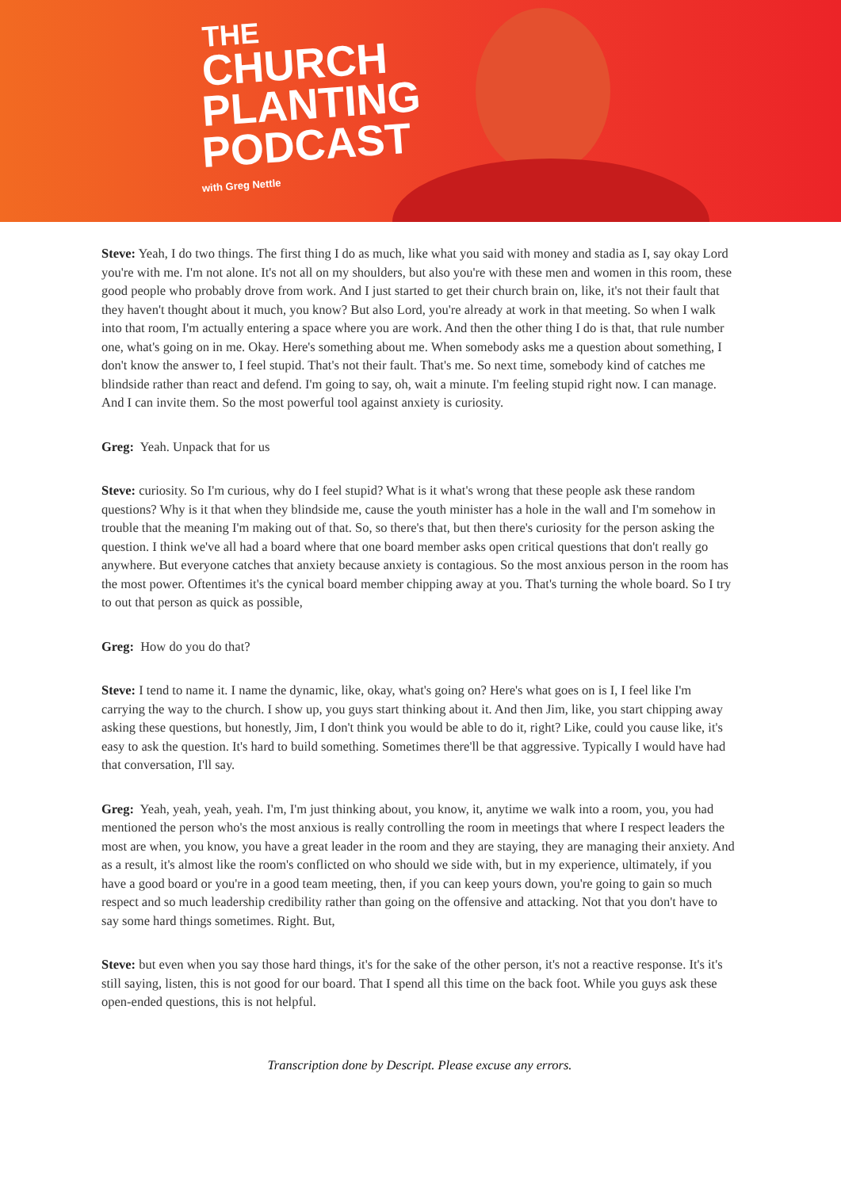THE
CHURCH
PLANTING
PODCAST
with Greg Nettle
Steve: Yeah, I do two things. The first thing I do as much, like what you said with money and stadia as I, say okay Lord you're with me. I'm not alone. It's not all on my shoulders, but also you're with these men and women in this room, these good people who probably drove from work. And I just started to get their church brain on, like, it's not their fault that they haven't thought about it much, you know? But also Lord, you're already at work in that meeting. So when I walk into that room, I'm actually entering a space where you are work. And then the other thing I do is that, that rule number one, what's going on in me. Okay. Here's something about me. When somebody asks me a question about something, I don't know the answer to, I feel stupid. That's not their fault. That's me. So next time, somebody kind of catches me blindside rather than react and defend. I'm going to say, oh, wait a minute. I'm feeling stupid right now. I can manage. And I can invite them. So the most powerful tool against anxiety is curiosity.
Greg: Yeah. Unpack that for us
Steve: curiosity. So I'm curious, why do I feel stupid? What is it what's wrong that these people ask these random questions? Why is it that when they blindside me, cause the youth minister has a hole in the wall and I'm somehow in trouble that the meaning I'm making out of that. So, so there's that, but then there's curiosity for the person asking the question. I think we've all had a board where that one board member asks open critical questions that don't really go anywhere. But everyone catches that anxiety because anxiety is contagious. So the most anxious person in the room has the most power. Oftentimes it's the cynical board member chipping away at you. That's turning the whole board. So I try to out that person as quick as possible,
Greg: How do you do that?
Steve: I tend to name it. I name the dynamic, like, okay, what's going on? Here's what goes on is I, I feel like I'm carrying the way to the church. I show up, you guys start thinking about it. And then Jim, like, you start chipping away asking these questions, but honestly, Jim, I don't think you would be able to do it, right? Like, could you cause like, it's easy to ask the question. It's hard to build something. Sometimes there'll be that aggressive. Typically I would have had that conversation, I'll say.
Greg: Yeah, yeah, yeah, yeah. I'm, I'm just thinking about, you know, it, anytime we walk into a room, you, you had mentioned the person who's the most anxious is really controlling the room in meetings that where I respect leaders the most are when, you know, you have a great leader in the room and they are staying, they are managing their anxiety. And as a result, it's almost like the room's conflicted on who should we side with, but in my experience, ultimately, if you have a good board or you're in a good team meeting, then, if you can keep yours down, you're going to gain so much respect and so much leadership credibility rather than going on the offensive and attacking. Not that you don't have to say some hard things sometimes. Right. But,
Steve: but even when you say those hard things, it's for the sake of the other person, it's not a reactive response. It's it's still saying, listen, this is not good for our board. That I spend all this time on the back foot. While you guys ask these open-ended questions, this is not helpful.
Transcription done by Descript. Please excuse any errors.